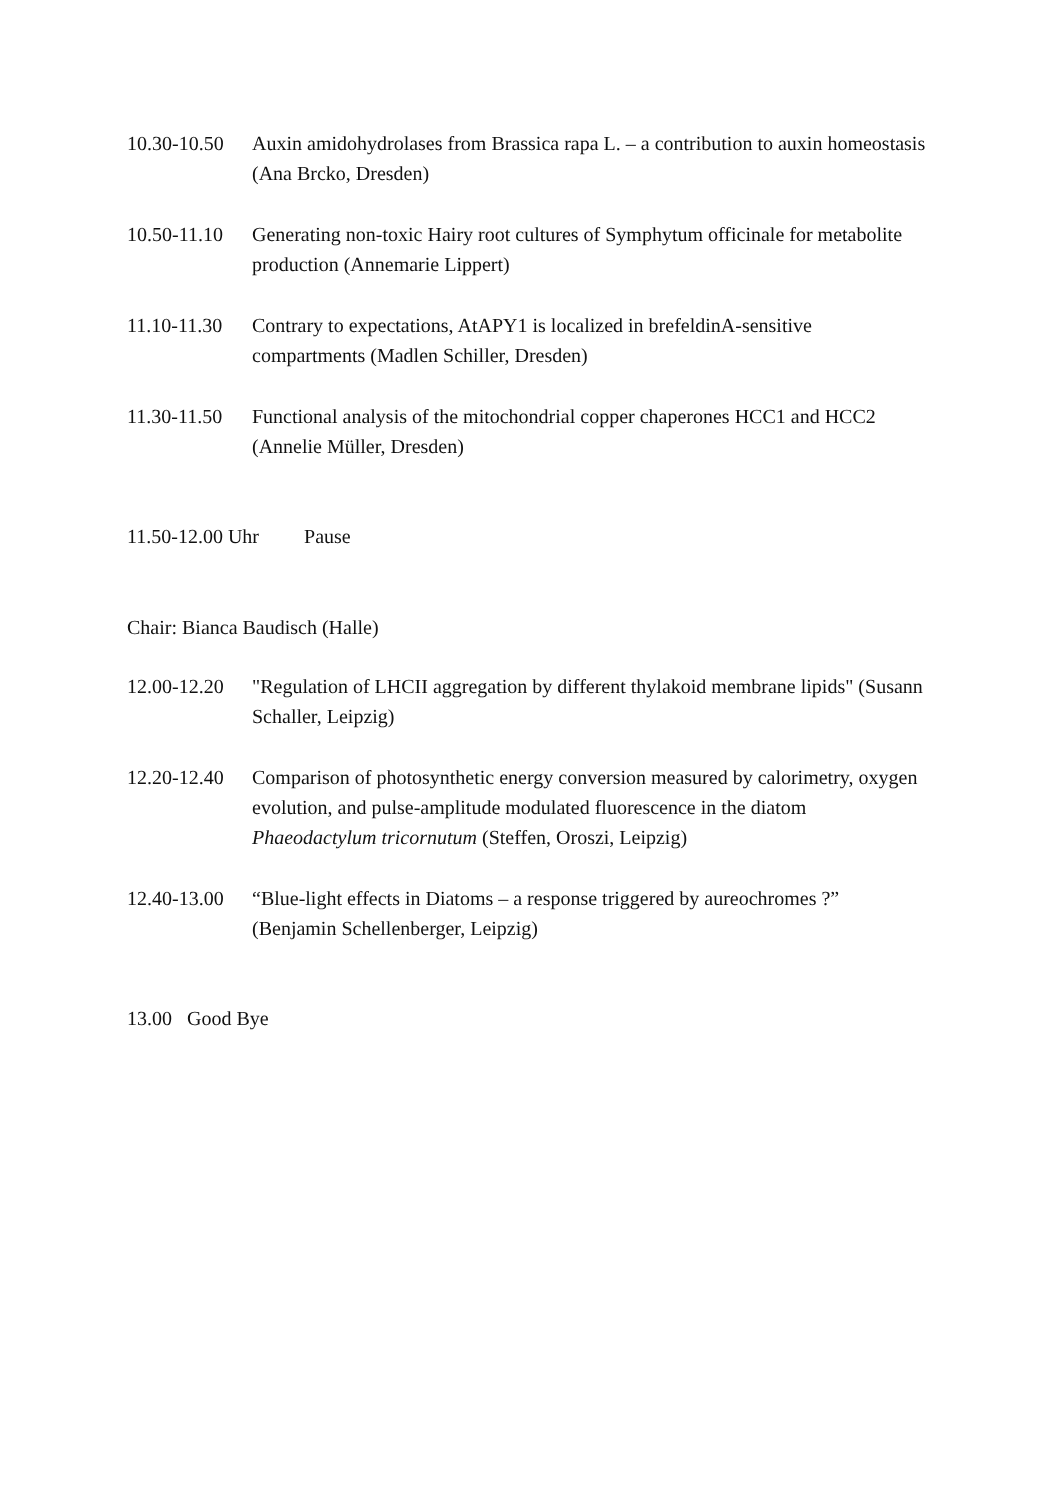10.30-10.50
Auxin amidohydrolases from Brassica rapa L. – a contribution to auxin homeostasis (Ana Brcko, Dresden)
10.50-11.10
Generating non-toxic Hairy root cultures of Symphytum officinale for metabolite production (Annemarie Lippert)
11.10-11.30
Contrary to expectations, AtAPY1 is localized in brefeldinA-sensitive compartments (Madlen Schiller, Dresden)
11.30-11.50
Functional analysis of the mitochondrial copper chaperones HCC1 and HCC2 (Annelie Müller, Dresden)
11.50-12.00 Uhr Pause
Chair: Bianca Baudisch (Halle)
12.00-12.20
"Regulation of LHCII aggregation by different thylakoid membrane lipids" (Susann Schaller, Leipzig)
12.20-12.40
Comparison of photosynthetic energy conversion measured by calorimetry, oxygen evolution, and pulse-amplitude modulated fluorescence in the diatom Phaeodactylum tricornutum (Steffen, Oroszi, Leipzig)
12.40-13.00
“Blue-light effects in Diatoms – a response triggered by aureochromes ?” (Benjamin Schellenberger, Leipzig)
13.00 Good Bye